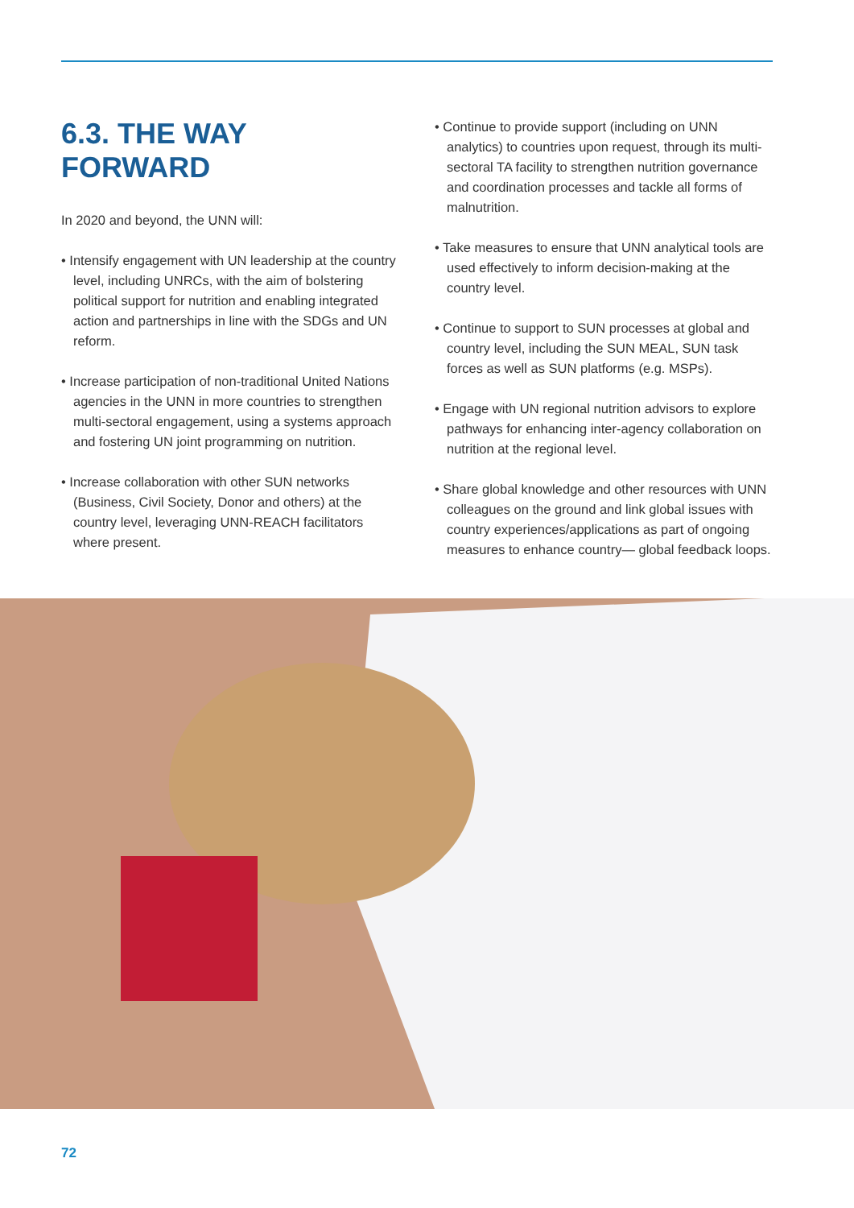6.3. THE WAY FORWARD
In 2020 and beyond, the UNN will:
• Intensify engagement with UN leadership at the country level, including UNRCs, with the aim of bolstering political support for nutrition and enabling integrated action and partnerships in line with the SDGs and UN reform.
• Increase participation of non-traditional United Nations agencies in the UNN in more countries to strengthen multi-sectoral engagement, using a systems approach and fostering UN joint programming on nutrition.
• Increase collaboration with other SUN networks (Business, Civil Society, Donor and others) at the country level, leveraging UNN-REACH facilitators where present.
• Continue to provide support (including on UNN analytics) to countries upon request, through its multi-sectoral TA facility to strengthen nutrition governance and coordination processes and tackle all forms of malnutrition.
• Take measures to ensure that UNN analytical tools are used effectively to inform decision-making at the country level.
• Continue to support to SUN processes at global and country level, including the SUN MEAL, SUN task forces as well as SUN platforms (e.g. MSPs).
• Engage with UN regional nutrition advisors to explore pathways for enhancing inter-agency collaboration on nutrition at the regional level.
• Share global knowledge and other resources with UNN colleagues on the ground and link global issues with country experiences/applications as part of ongoing measures to enhance country— global feedback loops.
72